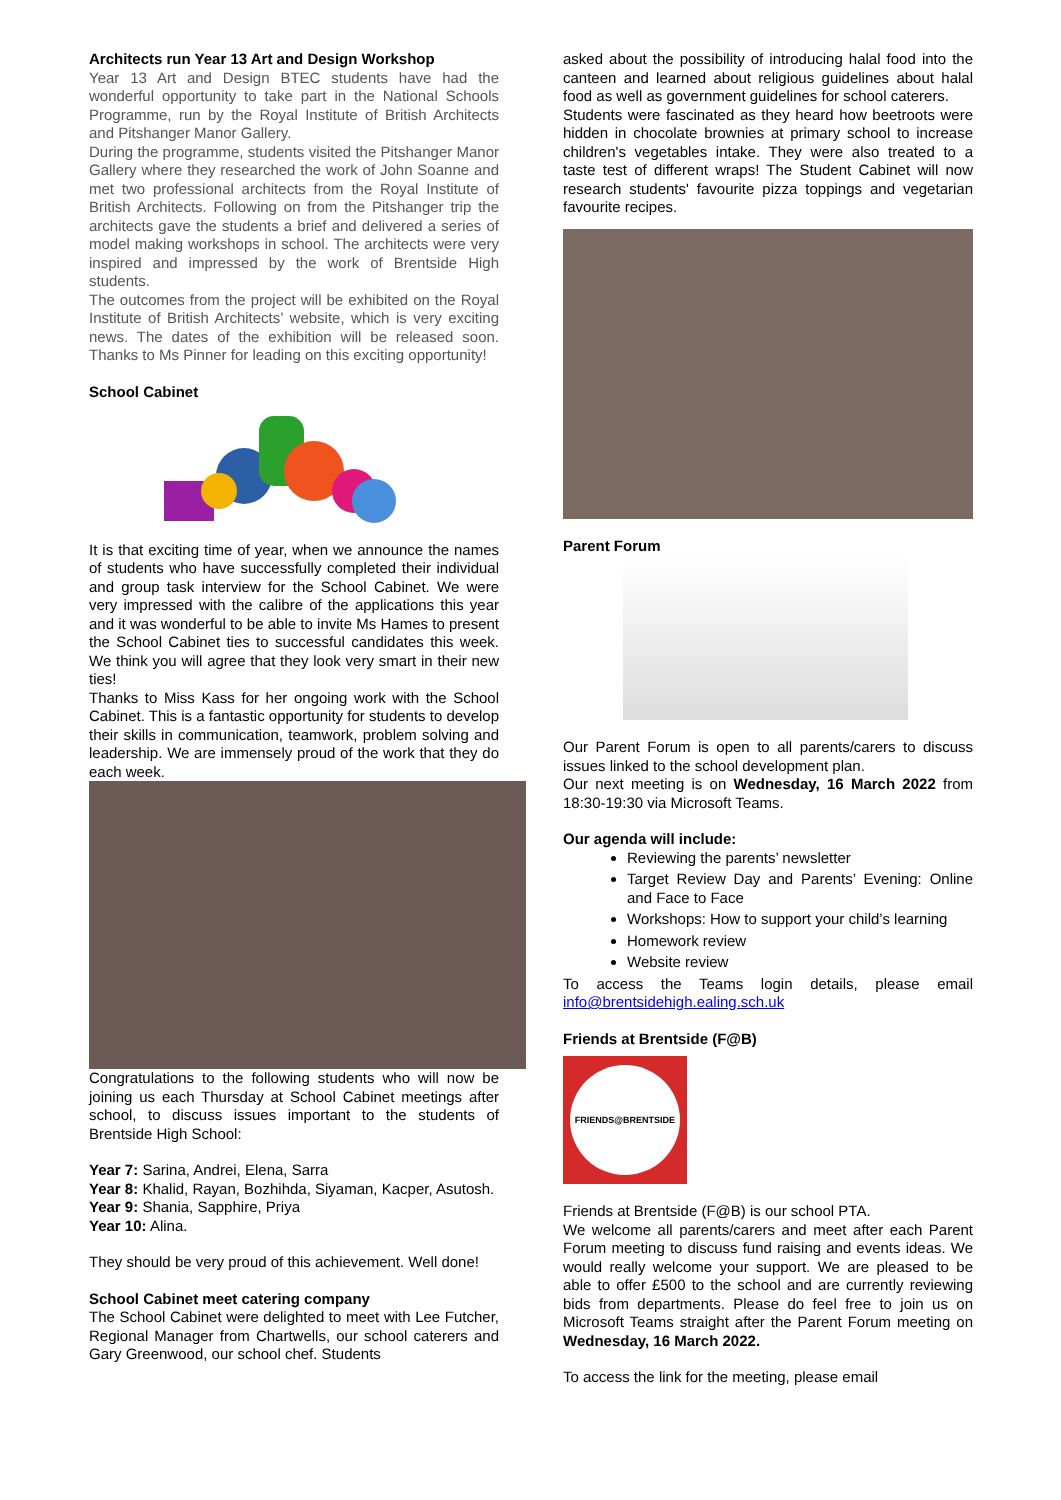Architects run Year 13 Art and Design Workshop
Year 13 Art and Design BTEC students have had the wonderful opportunity to take part in the National Schools Programme, run by the Royal Institute of British Architects and Pitshanger Manor Gallery.
During the programme, students visited the Pitshanger Manor Gallery where they researched the work of John Soanne and met two professional architects from the Royal Institute of British Architects. Following on from the Pitshanger trip the architects gave the students a brief and delivered a series of model making workshops in school. The architects were very inspired and impressed by the work of Brentside High students.
The outcomes from the project will be exhibited on the Royal Institute of British Architects’ website, which is very exciting news. The dates of the exhibition will be released soon. Thanks to Ms Pinner for leading on this exciting opportunity!
School Cabinet
It is that exciting time of year, when we announce the names of students who have successfully completed their individual and group task interview for the School Cabinet. We were very impressed with the calibre of the applications this year and it was wonderful to be able to invite Ms Hames to present the School Cabinet ties to successful candidates this week. We think you will agree that they look very smart in their new ties!
Thanks to Miss Kass for her ongoing work with the School Cabinet. This is a fantastic opportunity for students to develop their skills in communication, teamwork, problem solving and leadership. We are immensely proud of the work that they do each week.
Congratulations to the following students who will now be joining us each Thursday at School Cabinet meetings after school, to discuss issues important to the students of Brentside High School:
Year 7: Sarina, Andrei, Elena, Sarra
Year 8: Khalid, Rayan, Bozhihda, Siyaman, Kacper, Asutosh.
Year 9: Shania, Sapphire, Priya
Year 10: Alina.
They should be very proud of this achievement. Well done!
School Cabinet meet catering company
The School Cabinet were delighted to meet with Lee Futcher, Regional Manager from Chartwells, our school caterers and Gary Greenwood, our school chef. Students
asked about the possibility of introducing halal food into the canteen and learned about religious guidelines about halal food as well as government guidelines for school caterers.
Students were fascinated as they heard how beetroots were hidden in chocolate brownies at primary school to increase children's vegetables intake. They were also treated to a taste test of different wraps! The Student Cabinet will now research students' favourite pizza toppings and vegetarian favourite recipes.
Parent Forum
Our Parent Forum is open to all parents/carers to discuss issues linked to the school development plan.
Our next meeting is on Wednesday, 16 March 2022 from 18:30-19:30 via Microsoft Teams.
Our agenda will include:
Reviewing the parents’ newsletter
Target Review Day and Parents’ Evening: Online and Face to Face
Workshops: How to support your child’s learning
Homework review
Website review
To access the Teams login details, please email info@brentsidehigh.ealing.sch.uk
Friends at Brentside (F@B)
FRIENDS@BRENTSIDE
Friends at Brentside (F@B) is our school PTA.
We welcome all parents/carers and meet after each Parent Forum meeting to discuss fund raising and events ideas. We would really welcome your support. We are pleased to be able to offer £500 to the school and are currently reviewing bids from departments. Please do feel free to join us on Microsoft Teams straight after the Parent Forum meeting on Wednesday, 16 March 2022.
To access the link for the meeting, please email